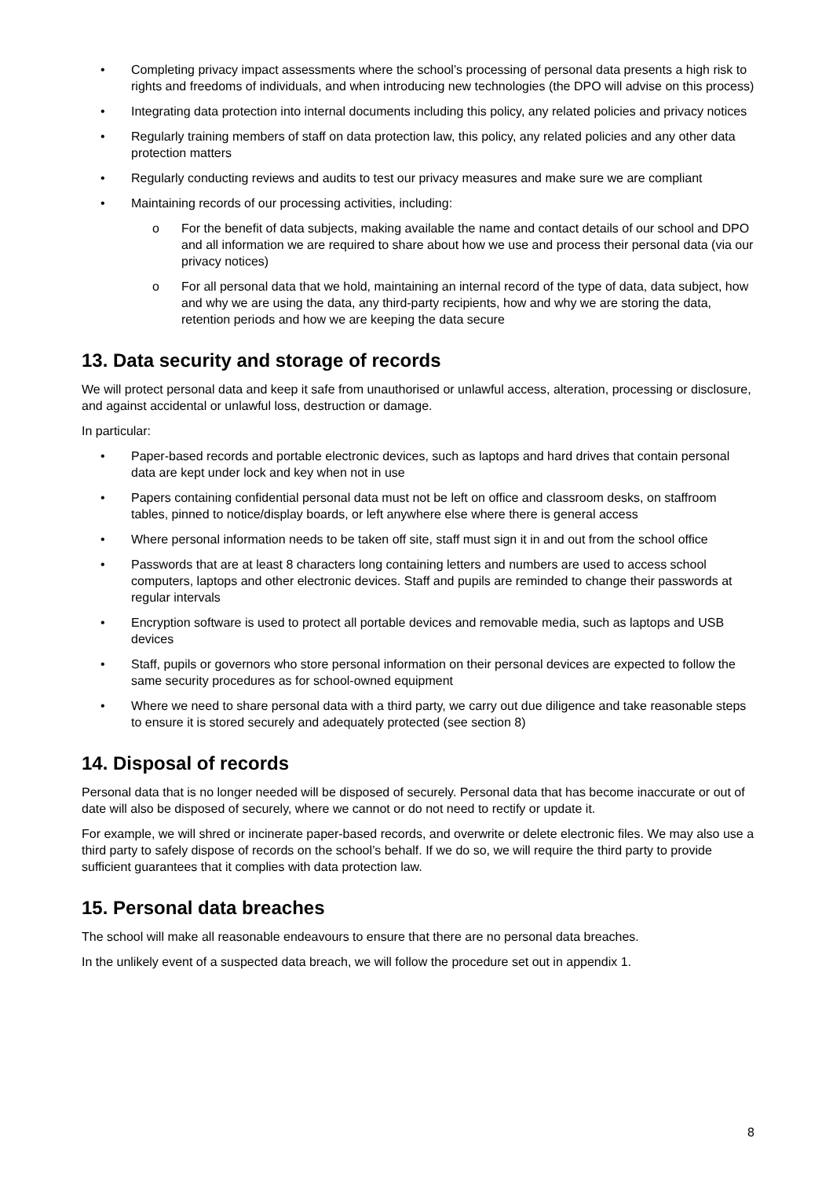• Completing privacy impact assessments where the school’s processing of personal data presents a high risk to rights and freedoms of individuals, and when introducing new technologies (the DPO will advise on this process)
• Integrating data protection into internal documents including this policy, any related policies and privacy notices
• Regularly training members of staff on data protection law, this policy, any related policies and any other data protection matters
• Regularly conducting reviews and audits to test our privacy measures and make sure we are compliant
• Maintaining records of our processing activities, including:
o For the benefit of data subjects, making available the name and contact details of our school and DPO and all information we are required to share about how we use and process their personal data (via our privacy notices)
o For all personal data that we hold, maintaining an internal record of the type of data, data subject, how and why we are using the data, any third-party recipients, how and why we are storing the data, retention periods and how we are keeping the data secure
13. Data security and storage of records
We will protect personal data and keep it safe from unauthorised or unlawful access, alteration, processing or disclosure, and against accidental or unlawful loss, destruction or damage.
In particular:
• Paper-based records and portable electronic devices, such as laptops and hard drives that contain personal data are kept under lock and key when not in use
• Papers containing confidential personal data must not be left on office and classroom desks, on staffroom tables, pinned to notice/display boards, or left anywhere else where there is general access
• Where personal information needs to be taken off site, staff must sign it in and out from the school office
• Passwords that are at least 8 characters long containing letters and numbers are used to access school computers, laptops and other electronic devices. Staff and pupils are reminded to change their passwords at regular intervals
• Encryption software is used to protect all portable devices and removable media, such as laptops and USB devices
• Staff, pupils or governors who store personal information on their personal devices are expected to follow the same security procedures as for school-owned equipment
• Where we need to share personal data with a third party, we carry out due diligence and take reasonable steps to ensure it is stored securely and adequately protected (see section 8)
14. Disposal of records
Personal data that is no longer needed will be disposed of securely. Personal data that has become inaccurate or out of date will also be disposed of securely, where we cannot or do not need to rectify or update it.
For example, we will shred or incinerate paper-based records, and overwrite or delete electronic files. We may also use a third party to safely dispose of records on the school’s behalf. If we do so, we will require the third party to provide sufficient guarantees that it complies with data protection law.
15. Personal data breaches
The school will make all reasonable endeavours to ensure that there are no personal data breaches.
In the unlikely event of a suspected data breach, we will follow the procedure set out in appendix 1.
8